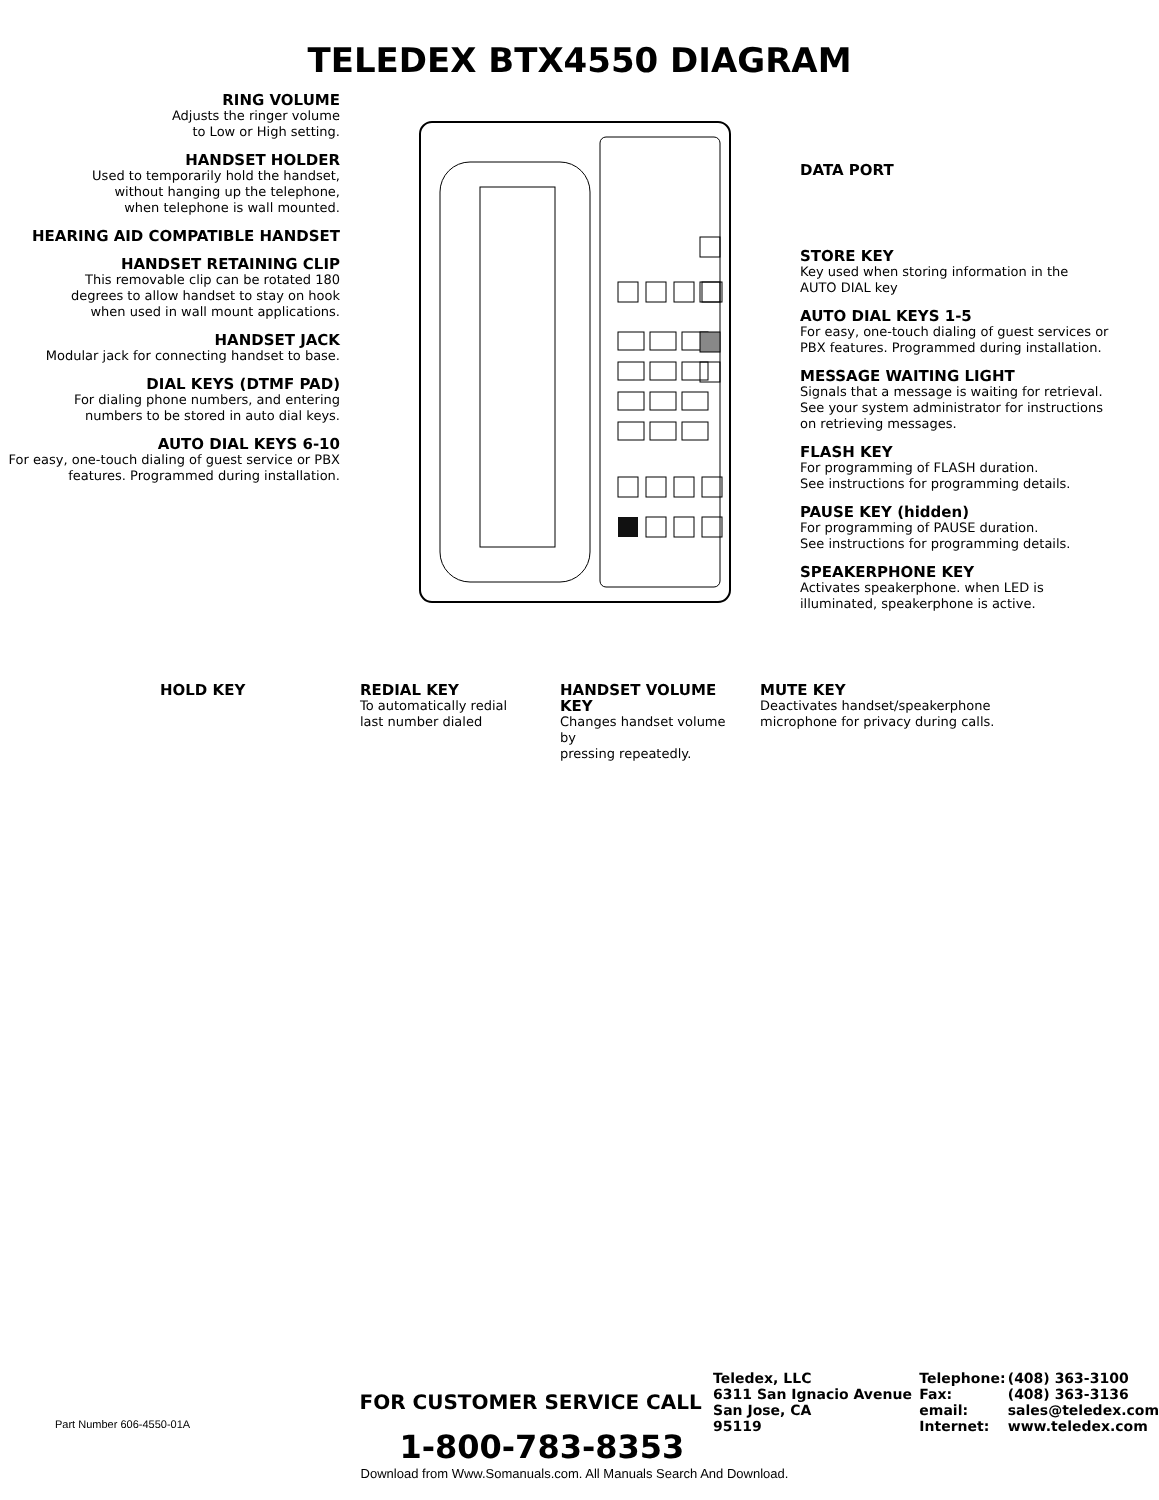TELEDEX BTX4550 DIAGRAM
RING VOLUME
Adjusts the ringer volume
to Low or High setting.
HANDSET HOLDER
Used to temporarily hold the handset,
without hanging up the telephone,
when telephone is wall mounted.
HEARING AID COMPATIBLE HANDSET
HANDSET RETAINING CLIP
This removable clip can be rotated 180
degrees to allow handset to stay on hook
when used in wall mount applications.
HANDSET JACK
Modular jack for connecting handset to base.
DIAL KEYS (DTMF PAD)
For dialing phone numbers, and entering
numbers to be stored in auto dial keys.
AUTO DIAL KEYS 6-10
For easy, one-touch dialing of guest service or PBX
features. Programmed during installation.
DATA PORT
STORE KEY
Key used when storing information in the
AUTO DIAL key
AUTO DIAL KEYS 1-5
For easy, one-touch dialing of guest services or
PBX features. Programmed during installation.
MESSAGE WAITING LIGHT
Signals that a message is waiting for retrieval.
See your system administrator for instructions
on retrieving messages.
FLASH KEY
For programming of FLASH duration.
See instructions for programming details.
PAUSE KEY (hidden)
For programming of PAUSE duration.
See instructions for programming details.
SPEAKERPHONE KEY
Activates speakerphone. when LED is
illuminated, speakerphone is active.
HOLD KEY REDIAL KEY
To automatically redial
last number dialed
HANDSET VOLUME KEY
Changes handset volume by
pressing repeatedly.
MUTE KEY
Deactivates handset/speakerphone
microphone for privacy during calls.
Part Number 606-4550-01A
FOR CUSTOMER SERVICE CALL
1-800-783-8353
Teledex, LLC
6311 San Ignacio Avenue
San Jose, CA
95119
Telephone:
Fax:
email:
Internet:
(408) 363-3100
(408) 363-3136
sales@teledex.com
www.teledex.com
Download from Www.Somanuals.com. All Manuals Search And Download.